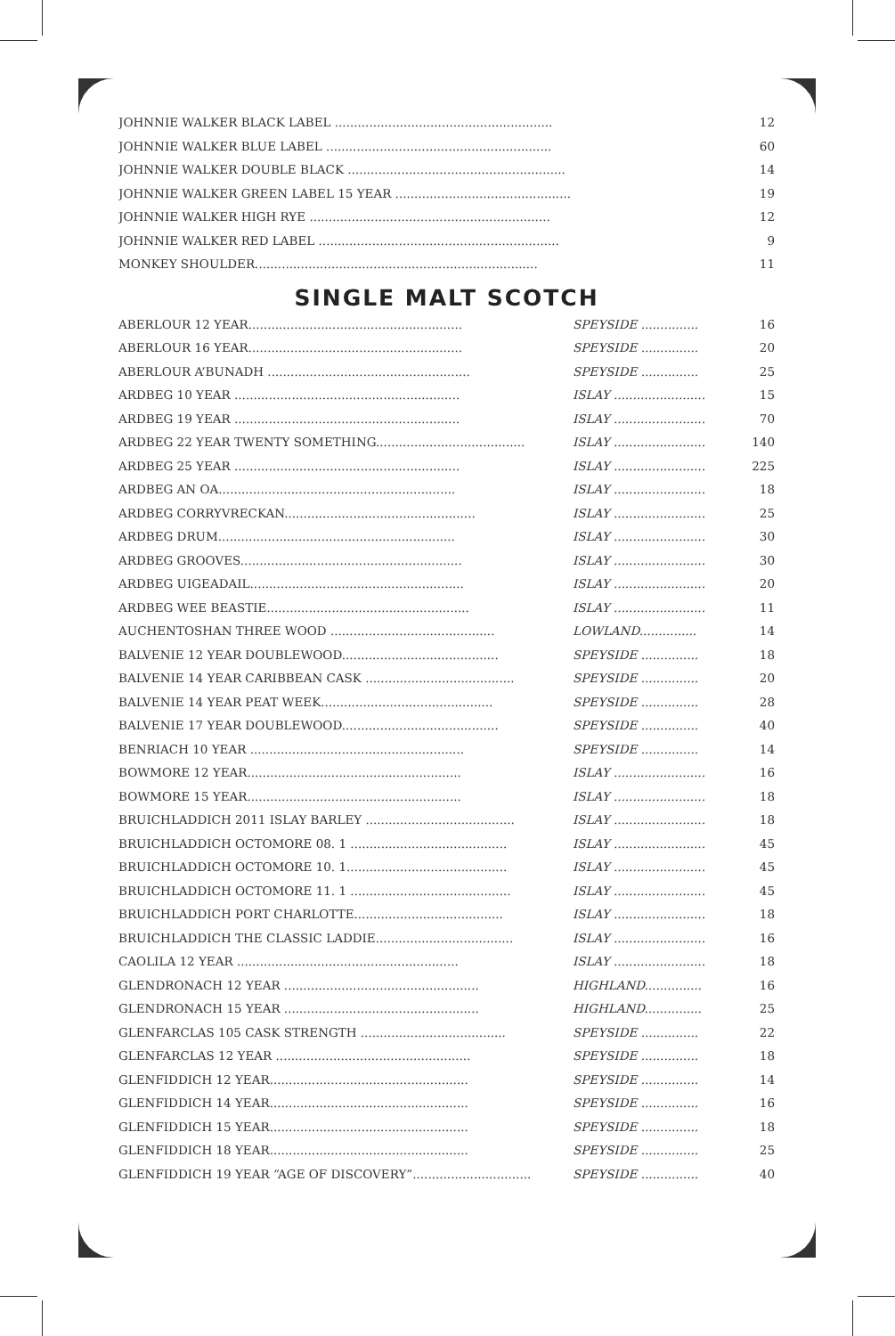| JOHNNIE WALKER BLACK LABEL ......................................................... | 12 |
| JOHNNIE WALKER BLUE LABEL ........................................................... | 60 |
| JOHNNIE WALKER DOUBLE BLACK ......................................................... | 14 |
| JOHNNIE WALKER GREEN LABEL 15 YEAR .............................................. | 19 |
| JOHNNIE WALKER HIGH RYE ............................................................... | 12 |
| JOHNNIE WALKER RED LABEL ............................................................... | 9 |
| MONKEY SHOULDER.......................................................................... | 11 |
SINGLE MALT SCOTCH
| ABERLOUR 12 YEAR........................................................ | SPEYSIDE ............... | 16 |
| ABERLOUR 16 YEAR........................................................ | SPEYSIDE ............... | 20 |
| ABERLOUR A’BUNADH ..................................................... | SPEYSIDE ............... | 25 |
| ARDBEG 10 YEAR ........................................................... | ISLAY ........................ | 15 |
| ARDBEG 19 YEAR ........................................................... | ISLAY ........................ | 70 |
| ARDBEG 22 YEAR TWENTY SOMETHING....................................... | ISLAY ........................ | 140 |
| ARDBEG 25 YEAR ........................................................... | ISLAY ........................ | 225 |
| ARDBEG AN OA.............................................................. | ISLAY ........................ | 18 |
| ARDBEG CORRYVRECKAN.................................................. | ISLAY ........................ | 25 |
| ARDBEG DRUM.............................................................. | ISLAY ........................ | 30 |
| ARDBEG GROOVES.......................................................... | ISLAY ........................ | 30 |
| ARDBEG UIGEADAIL........................................................ | ISLAY ........................ | 20 |
| ARDBEG WEE BEASTIE..................................................... | ISLAY ........................ | 11 |
| AUCHENTOSHAN THREE WOOD ........................................... | LOWLAND............... | 14 |
| BALVENIE 12 YEAR DOUBLEWOOD......................................... | SPEYSIDE ............... | 18 |
| BALVENIE 14 YEAR CARIBBEAN CASK ....................................... | SPEYSIDE ............... | 20 |
| BALVENIE 14 YEAR PEAT WEEK............................................. | SPEYSIDE ............... | 28 |
| BALVENIE 17 YEAR DOUBLEWOOD......................................... | SPEYSIDE ............... | 40 |
| BENRIACH 10 YEAR ........................................................ | SPEYSIDE ............... | 14 |
| BOWMORE 12 YEAR........................................................ | ISLAY ........................ | 16 |
| BOWMORE 15 YEAR........................................................ | ISLAY ........................ | 18 |
| BRUICHLADDICH 2011 ISLAY BARLEY ....................................... | ISLAY ........................ | 18 |
| BRUICHLADDICH OCTOMORE 08. 1 ......................................... | ISLAY ........................ | 45 |
| BRUICHLADDICH OCTOMORE 10. 1.......................................... | ISLAY ........................ | 45 |
| BRUICHLADDICH OCTOMORE 11. 1 .......................................... | ISLAY ........................ | 45 |
| BRUICHLADDICH PORT CHARLOTTE....................................... | ISLAY ........................ | 18 |
| BRUICHLADDICH THE CLASSIC LADDIE.................................... | ISLAY ........................ | 16 |
| CAOLILA 12 YEAR .......................................................... | ISLAY ........................ | 18 |
| GLENDRONACH 12 YEAR ................................................... | HIGHLAND............... | 16 |
| GLENDRONACH 15 YEAR ................................................... | HIGHLAND............... | 25 |
| GLENFARCLAS 105 CASK STRENGTH ...................................... | SPEYSIDE ............... | 22 |
| GLENFARCLAS 12 YEAR ................................................... | SPEYSIDE ............... | 18 |
| GLENFIDDICH 12 YEAR.................................................... | SPEYSIDE ............... | 14 |
| GLENFIDDICH 14 YEAR.................................................... | SPEYSIDE ............... | 16 |
| GLENFIDDICH 15 YEAR.................................................... | SPEYSIDE ............... | 18 |
| GLENFIDDICH 18 YEAR.................................................... | SPEYSIDE ............... | 25 |
| GLENFIDDICH 19 YEAR “AGE OF DISCOVERY”............................... | SPEYSIDE ............... | 40 |